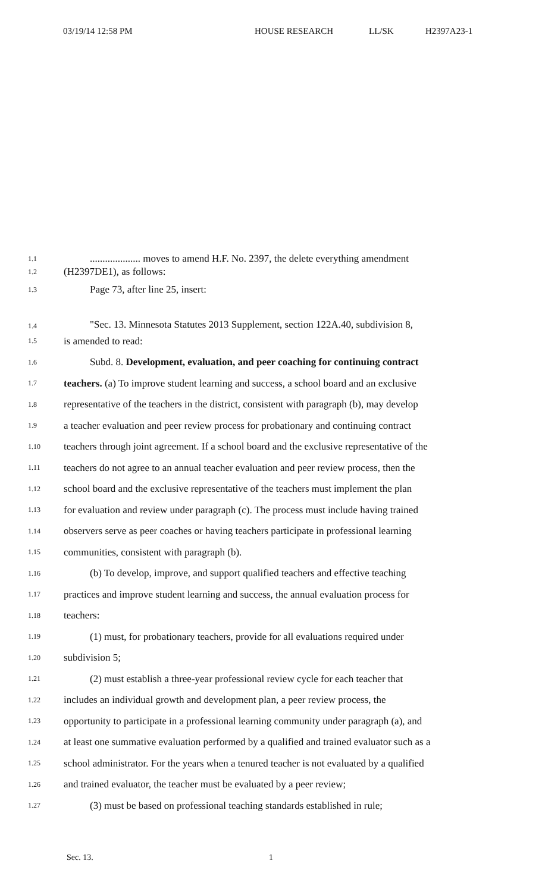03/19/14 12:58 PM HOUSE RESEARCH LL/SK H2397A23-1
1.1
.................... moves to amend H.F. No. 2397, the delete everything amendment
1.2
(H2397DE1), as follows:
1.3
Page 73, after line 25, insert:
1.4
"Sec. 13. Minnesota Statutes 2013 Supplement, section 122A.40, subdivision 8,
1.5
is amended to read:
1.6
Subd. 8. Development, evaluation, and peer coaching for continuing contract
1.7
teachers. (a) To improve student learning and success, a school board and an exclusive
1.8
representative of the teachers in the district, consistent with paragraph (b), may develop
1.9
a teacher evaluation and peer review process for probationary and continuing contract
1.10
teachers through joint agreement. If a school board and the exclusive representative of the
1.11
teachers do not agree to an annual teacher evaluation and peer review process, then the
1.12
school board and the exclusive representative of the teachers must implement the plan
1.13
for evaluation and review under paragraph (c). The process must include having trained
1.14
observers serve as peer coaches or having teachers participate in professional learning
1.15
communities, consistent with paragraph (b).
1.16
(b) To develop, improve, and support qualified teachers and effective teaching
1.17
practices and improve student learning and success, the annual evaluation process for
1.18
teachers:
1.19
(1) must, for probationary teachers, provide for all evaluations required under
1.20
subdivision 5;
1.21
(2) must establish a three-year professional review cycle for each teacher that
1.22
includes an individual growth and development plan, a peer review process, the
1.23
opportunity to participate in a professional learning community under paragraph (a), and
1.24
at least one summative evaluation performed by a qualified and trained evaluator such as a
1.25
school administrator. For the years when a tenured teacher is not evaluated by a qualified
1.26
and trained evaluator, the teacher must be evaluated by a peer review;
1.27
(3) must be based on professional teaching standards established in rule;
Sec. 13. 1